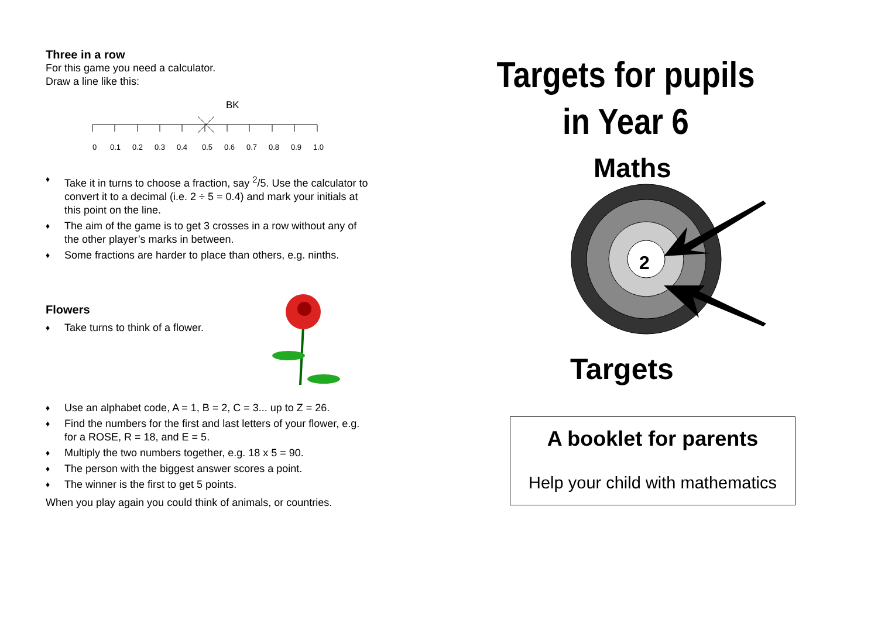Three in a row
For this game you need a calculator.
Draw a line like this:
BK
0
0.1
0.2
0.3
0.4
0.5
0.6
0.7
0.8
0.9
1.0
♦ Take it in turns to choose a fraction, say <sup>2</sup>/5. Use the calculator to convert it to a decimal (i.e. 2 ÷ 5 = 0.4) and mark your initials at this point on the line.
♦ The aim of the game is to get 3 crosses in a row without any of the other player’s marks in between.
♦ Some fractions are harder to place than others, e.g. ninths.
Flowers
♦ Take turns to think of a flower.
♦ Use an alphabet code, A = 1, B = 2, C = 3... up to Z = 26.
♦ Find the numbers for the first and last letters of your flower, e.g. for a ROSE, R = 18, and E = 5.
♦ Multiply the two numbers together, e.g. 18 x 5 = 90.
♦ The person with the biggest answer scores a point.
♦ The winner is the first to get 5 points.
When you play again you could think of animals, or countries.
Targets for pupils
in Year 6
Maths
2
Targets
A booklet for parents
Help your child with mathematics